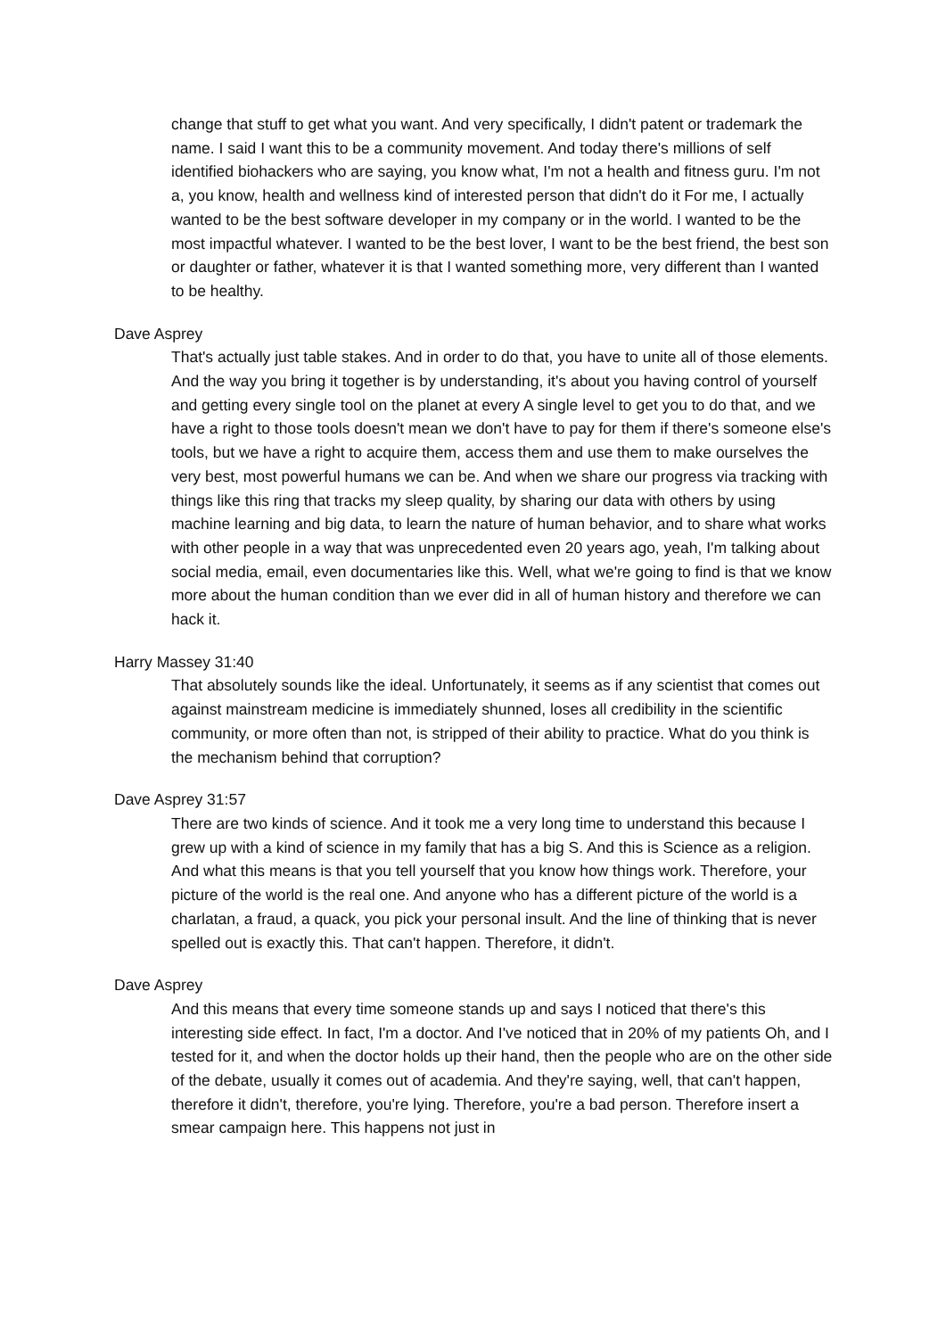change that stuff to get what you want. And very specifically, I didn't patent or trademark the name. I said I want this to be a community movement. And today there's millions of self identified biohackers who are saying, you know what, I'm not a health and fitness guru. I'm not a, you know, health and wellness kind of interested person that didn't do it For me, I actually wanted to be the best software developer in my company or in the world. I wanted to be the most impactful whatever. I wanted to be the best lover, I want to be the best friend, the best son or daughter or father, whatever it is that I wanted something more, very different than I wanted to be healthy.
Dave Asprey
That's actually just table stakes. And in order to do that, you have to unite all of those elements. And the way you bring it together is by understanding, it's about you having control of yourself and getting every single tool on the planet at every A single level to get you to do that, and we have a right to those tools doesn't mean we don't have to pay for them if there's someone else's tools, but we have a right to acquire them, access them and use them to make ourselves the very best, most powerful humans we can be. And when we share our progress via tracking with things like this ring that tracks my sleep quality, by sharing our data with others by using machine learning and big data, to learn the nature of human behavior, and to share what works with other people in a way that was unprecedented even 20 years ago, yeah, I'm talking about social media, email, even documentaries like this. Well, what we're going to find is that we know more about the human condition than we ever did in all of human history and therefore we can hack it.
Harry Massey 31:40
That absolutely sounds like the ideal. Unfortunately, it seems as if any scientist that comes out against mainstream medicine is immediately shunned, loses all credibility in the scientific community, or more often than not, is stripped of their ability to practice. What do you think is the mechanism behind that corruption?
Dave Asprey 31:57
There are two kinds of science. And it took me a very long time to understand this because I grew up with a kind of science in my family that has a big S. And this is Science as a religion. And what this means is that you tell yourself that you know how things work. Therefore, your picture of the world is the real one. And anyone who has a different picture of the world is a charlatan, a fraud, a quack, you pick your personal insult. And the line of thinking that is never spelled out is exactly this. That can't happen. Therefore, it didn't.
Dave Asprey
And this means that every time someone stands up and says I noticed that there's this interesting side effect. In fact, I'm a doctor. And I've noticed that in 20% of my patients Oh, and I tested for it, and when the doctor holds up their hand, then the people who are on the other side of the debate, usually it comes out of academia. And they're saying, well, that can't happen, therefore it didn't, therefore, you're lying. Therefore, you're a bad person. Therefore insert a smear campaign here. This happens not just in